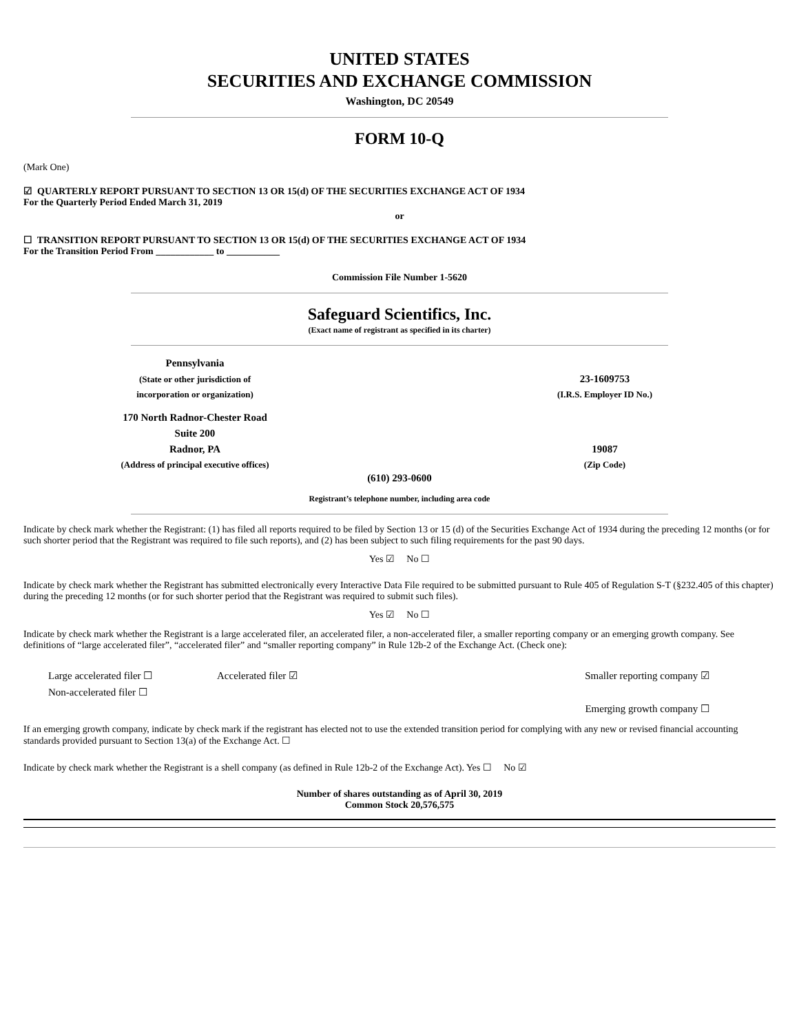UNITED STATES
SECURITIES AND EXCHANGE COMMISSION
Washington, DC 20549
FORM 10-Q
(Mark One)
☑ QUARTERLY REPORT PURSUANT TO SECTION 13 OR 15(d) OF THE SECURITIES EXCHANGE ACT OF 1934
For the Quarterly Period Ended March 31, 2019
or
☐ TRANSITION REPORT PURSUANT TO SECTION 13 OR 15(d) OF THE SECURITIES EXCHANGE ACT OF 1934
For the Transition Period From ____________ to ___________
Commission File Number 1-5620
Safeguard Scientifics, Inc.
(Exact name of registrant as specified in its charter)
| Pennsylvania | | |
| (State or other jurisdiction of | | 23-1609753 |
| incorporation or organization) | | (I.R.S. Employer ID No.) |
| 170 North Radnor-Chester Road | | |
| Suite 200 | | |
| Radnor, PA | | 19087 |
| (Address of principal executive offices) | | (Zip Code) |
(610) 293-0600
Registrant’s telephone number, including area code
Indicate by check mark whether the Registrant: (1) has filed all reports required to be filed by Section 13 or 15 (d) of the Securities Exchange Act of 1934 during the preceding 12 months (or for such shorter period that the Registrant was required to file such reports), and (2) has been subject to such filing requirements for the past 90 days.
Yes ☑ No ☐
Indicate by check mark whether the Registrant has submitted electronically every Interactive Data File required to be submitted pursuant to Rule 405 of Regulation S-T (§232.405 of this chapter) during the preceding 12 months (or for such shorter period that the Registrant was required to submit such files).
Yes ☑ No ☐
Indicate by check mark whether the Registrant is a large accelerated filer, an accelerated filer, a non-accelerated filer, a smaller reporting company or an emerging growth company. See definitions of “large accelerated filer”, “accelerated filer” and “smaller reporting company” in Rule 12b-2 of the Exchange Act. (Check one):
| Large accelerated filer ☐ | Accelerated filer ☑ | Smaller reporting company ☑ |
| Non-accelerated filer ☐ | | |
| | | Emerging growth company ☐ |
If an emerging growth company, indicate by check mark if the registrant has elected not to use the extended transition period for complying with any new or revised financial accounting standards provided pursuant to Section 13(a) of the Exchange Act. ☐
Indicate by check mark whether the Registrant is a shell company (as defined in Rule 12b-2 of the Exchange Act). Yes ☐ No ☑
Number of shares outstanding as of April 30, 2019
Common Stock 20,576,575